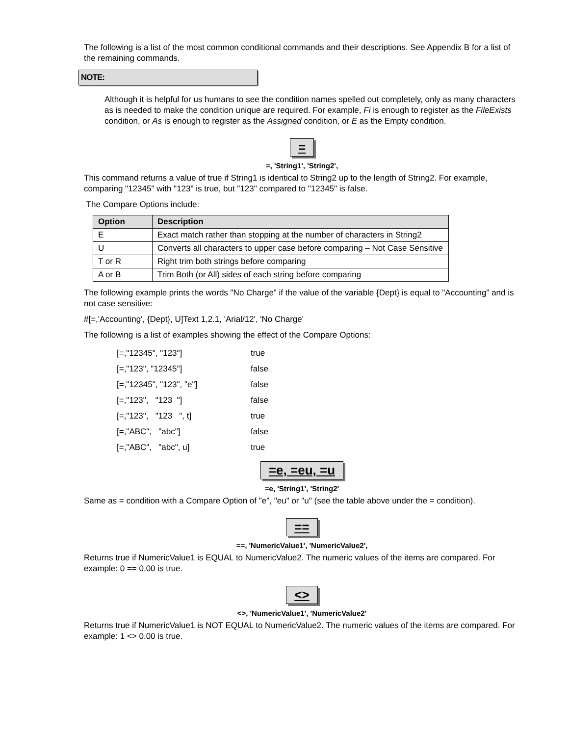The following is a list of the most common conditional commands and their descriptions. See Appendix B for a list of the remaining commands.
NOTE:
Although it is helpful for us humans to see the condition names spelled out completely, only as many characters as is needed to make the condition unique are required. For example, Fi is enough to register as the FileExists condition, or As is enough to register as the Assigned condition, or E as the Empty condition.
=
=, 'String1', 'String2',
This command returns a value of true if String1 is identical to String2 up to the length of String2. For example, comparing "12345" with "123" is true, but "123" compared to "12345" is false.
The Compare Options include:
| Option | Description |
| --- | --- |
| E | Exact match rather than stopping at the number of characters in String2 |
| U | Converts all characters to upper case before comparing – Not Case Sensitive |
| T or R | Right trim both strings before comparing |
| A or B | Trim Both (or All) sides of each string before comparing |
The following example prints the words "No Charge" if the value of the variable {Dept} is equal to "Accounting" and is not case sensitive:
#[=,'Accounting', {Dept}, U]Text 1,2.1, 'Arial/12', 'No Charge'
The following is a list of examples showing the effect of the Compare Options:
| [=,"12345", "123"] | true |
| [=,"123", "12345"] | false |
| [=,"12345", "123", "e"] | false |
| [=,"123", "123 "] | false |
| [=,"123", "123 ", t] | true |
| [=,"ABC", "abc"] | false |
| [=,"ABC", "abc", u] | true |
=e, =eu, =u
=e, 'String1', 'String2'
Same as = condition with a Compare Option of "e", "eu" or "u" (see the table above under the = condition).
==
==, 'NumericValue1', 'NumericValue2',
Returns true if NumericValue1 is EQUAL to NumericValue2. The numeric values of the items are compared. For example: 0 == 0.00 is true.
<>
<>, 'NumericValue1', 'NumericValue2'
Returns true if NumericValue1 is NOT EQUAL to NumericValue2. The numeric values of the items are compared. For example: 1 <> 0.00 is true.